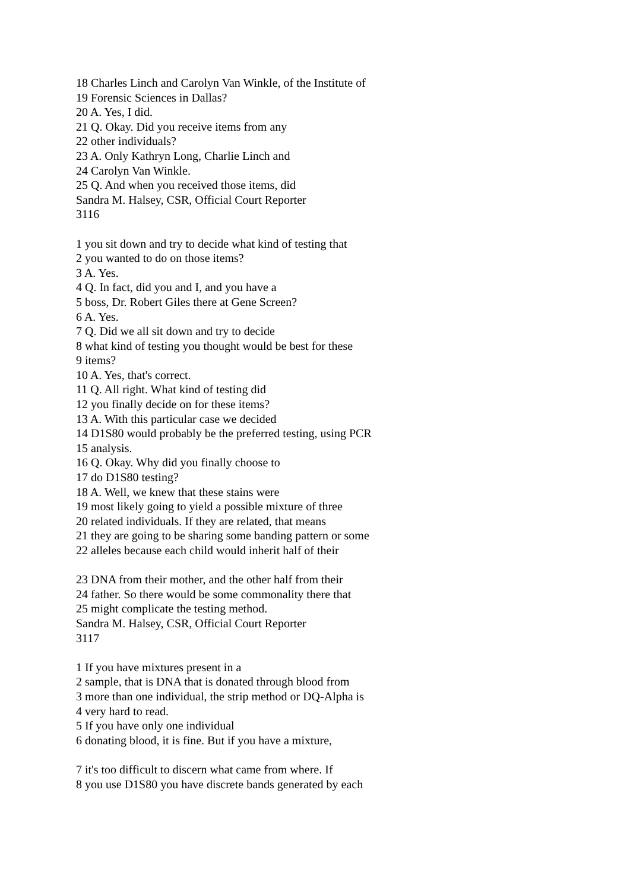18 Charles Linch and Carolyn Van Winkle, of the Institute of
19 Forensic Sciences in Dallas?
20 A. Yes, I did.
21 Q. Okay. Did you receive items from any
22 other individuals?
23 A. Only Kathryn Long, Charlie Linch and
24 Carolyn Van Winkle.
25 Q. And when you received those items, did
Sandra M. Halsey, CSR, Official Court Reporter
3116
1 you sit down and try to decide what kind of testing that
2 you wanted to do on those items?
3 A. Yes.
4 Q. In fact, did you and I, and you have a
5 boss, Dr. Robert Giles there at Gene Screen?
6 A. Yes.
7 Q. Did we all sit down and try to decide
8 what kind of testing you thought would be best for these
9 items?
10 A. Yes, that's correct.
11 Q. All right. What kind of testing did
12 you finally decide on for these items?
13 A. With this particular case we decided
14 D1S80 would probably be the preferred testing, using PCR
15 analysis.
16 Q. Okay. Why did you finally choose to
17 do D1S80 testing?
18 A. Well, we knew that these stains were
19 most likely going to yield a possible mixture of three
20 related individuals. If they are related, that means
21 they are going to be sharing some banding pattern or some
22 alleles because each child would inherit half of their
23 DNA from their mother, and the other half from their
24 father. So there would be some commonality there that
25 might complicate the testing method.
Sandra M. Halsey, CSR, Official Court Reporter
3117
1 If you have mixtures present in a
2 sample, that is DNA that is donated through blood from
3 more than one individual, the strip method or DQ-Alpha is
4 very hard to read.
5 If you have only one individual
6 donating blood, it is fine. But if you have a mixture,
7 it's too difficult to discern what came from where. If
8 you use D1S80 you have discrete bands generated by each